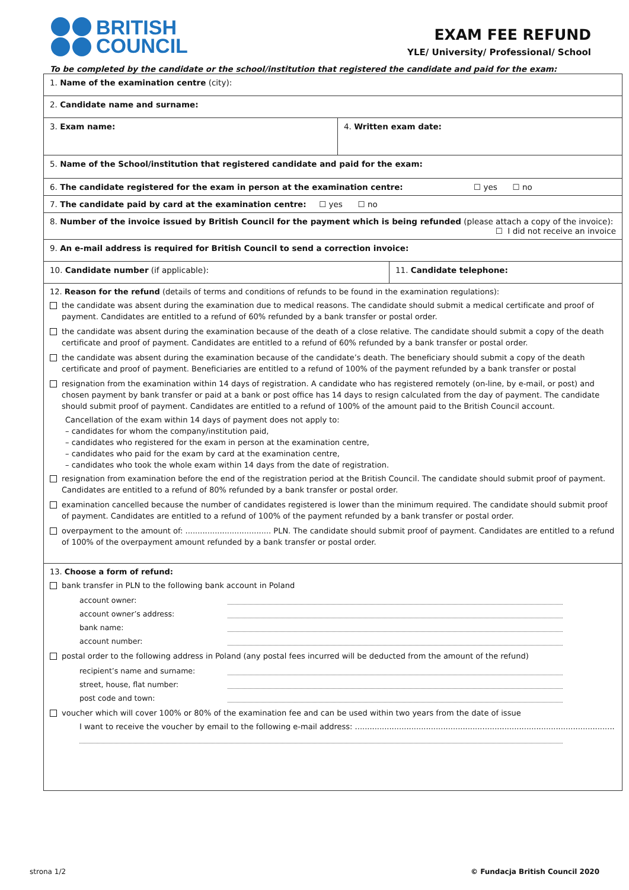BRITISH
COUNCIL
EXAM FEE REFUND
YLE/ University/ Professional/ School
To be completed by the candidate or the school/institution that registered the candidate and paid for the exam:
| 1. Name of the examination centre (city): | | |
| 2. Candidate name and surname: | | |
| 3. Exam name: | 4. Written exam date: | |
| 5. Name of the School/institution that registered candidate and paid for the exam: | | |
| 6. The candidate registered for the exam in person at the examination centre: ☐ yes ☐ no | | |
| 7. The candidate paid by card at the examination centre: ☐ yes ☐ no | | |
| 8. Number of the invoice issued by British Council for the payment which is being refunded (please attach a copy of the invoice): ☐ I did not receive an invoice | | |
| 9. An e-mail address is required for British Council to send a correction invoice: | | |
| 10. Candidate number (if applicable): | | 11. Candidate telephone: |
| 12. Reason for the refund (details of terms and conditions of refunds to be found in the examination regulations): the candidate was absent during the examination due to medical reasons. The candidate should submit a medical certificate and proof of payment. Candidates are entitled to a refund of 60% refunded by a bank transfer or postal order. the candidate was absent during the examination because of the death of a close relative. The candidate should submit a copy of the death certificate and proof of payment. Candidates are entitled to a refund of 60% refunded by a bank transfer or postal order. the candidate was absent during the examination because of the candidate’s death. The beneficiary should submit a copy of the death certificate and proof of payment. Beneficiaries are entitled to a refund of 100% of the payment refunded by a bank transfer or postal resignation from the examination within 14 days of registration. A candidate who has registered remotely (on-line, by e-mail, or post) and chosen payment by bank transfer or paid at a bank or post office has 14 days to resign calculated from the day of payment. The candidate should submit proof of payment. Candidates are entitled to a refund of 100% of the amount paid to the British Council account. Cancellation of the exam within 14 days of payment does not apply to: – candidates for whom the company/institution paid, – candidates who registered for the exam in person at the examination centre, – candidates who paid for the exam by card at the examination centre, – candidates who took the whole exam within 14 days from the date of registration. resignation from examination before the end of the registration period at the British Council. The candidate should submit proof of payment. Candidates are entitled to a refund of 80% refunded by a bank transfer or postal order. examination cancelled because the number of candidates registered is lower than the minimum required. The candidate should submit proof of payment. Candidates are entitled to a refund of 100% of the payment refunded by a bank transfer or postal order. overpayment to the amount of: ................................... PLN. The candidate should submit proof of payment. Candidates are entitled to a refund of 100% of the overpayment amount refunded by a bank transfer or postal order. | | |
| 13. Choose a form of refund: bank transfer in PLN to the following bank account in Poland account owner: account owner’s address: bank name: account number: postal order to the following address in Poland (any postal fees incurred will be deducted from the amount of the refund) recipient’s name and surname: street, house, flat number: post code and town: voucher which will cover 100% or 80% of the examination fee and can be used within two years from the date of issue I want to receive the voucher by email to the following e-mail address: .......................................................................................................... | | |
strona 1/2 © Fundacja British Council 2020